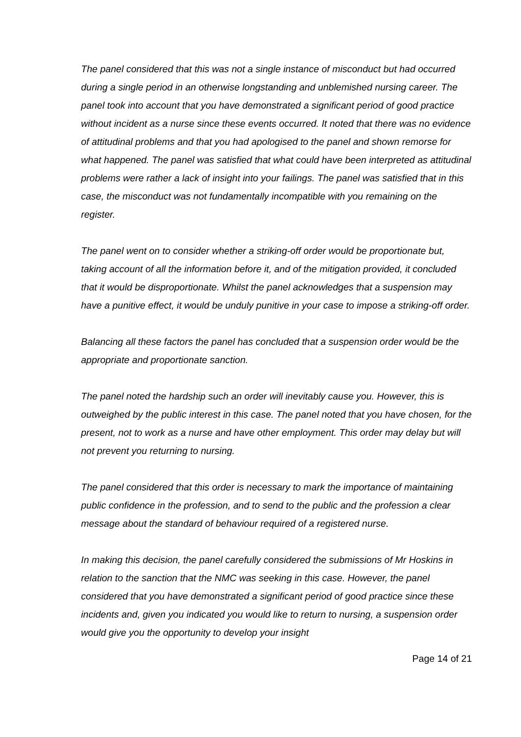The panel considered that this was not a single instance of misconduct but had occurred during a single period in an otherwise longstanding and unblemished nursing career. The panel took into account that you have demonstrated a significant period of good practice without incident as a nurse since these events occurred. It noted that there was no evidence of attitudinal problems and that you had apologised to the panel and shown remorse for what happened. The panel was satisfied that what could have been interpreted as attitudinal problems were rather a lack of insight into your failings. The panel was satisfied that in this case, the misconduct was not fundamentally incompatible with you remaining on the register.
The panel went on to consider whether a striking-off order would be proportionate but, taking account of all the information before it, and of the mitigation provided, it concluded that it would be disproportionate. Whilst the panel acknowledges that a suspension may have a punitive effect, it would be unduly punitive in your case to impose a striking-off order.
Balancing all these factors the panel has concluded that a suspension order would be the appropriate and proportionate sanction.
The panel noted the hardship such an order will inevitably cause you. However, this is outweighed by the public interest in this case. The panel noted that you have chosen, for the present, not to work as a nurse and have other employment. This order may delay but will not prevent you returning to nursing.
The panel considered that this order is necessary to mark the importance of maintaining public confidence in the profession, and to send to the public and the profession a clear message about the standard of behaviour required of a registered nurse.
In making this decision, the panel carefully considered the submissions of Mr Hoskins in relation to the sanction that the NMC was seeking in this case. However, the panel considered that you have demonstrated a significant period of good practice since these incidents and, given you indicated you would like to return to nursing, a suspension order would give you the opportunity to develop your insight
Page 14 of 21